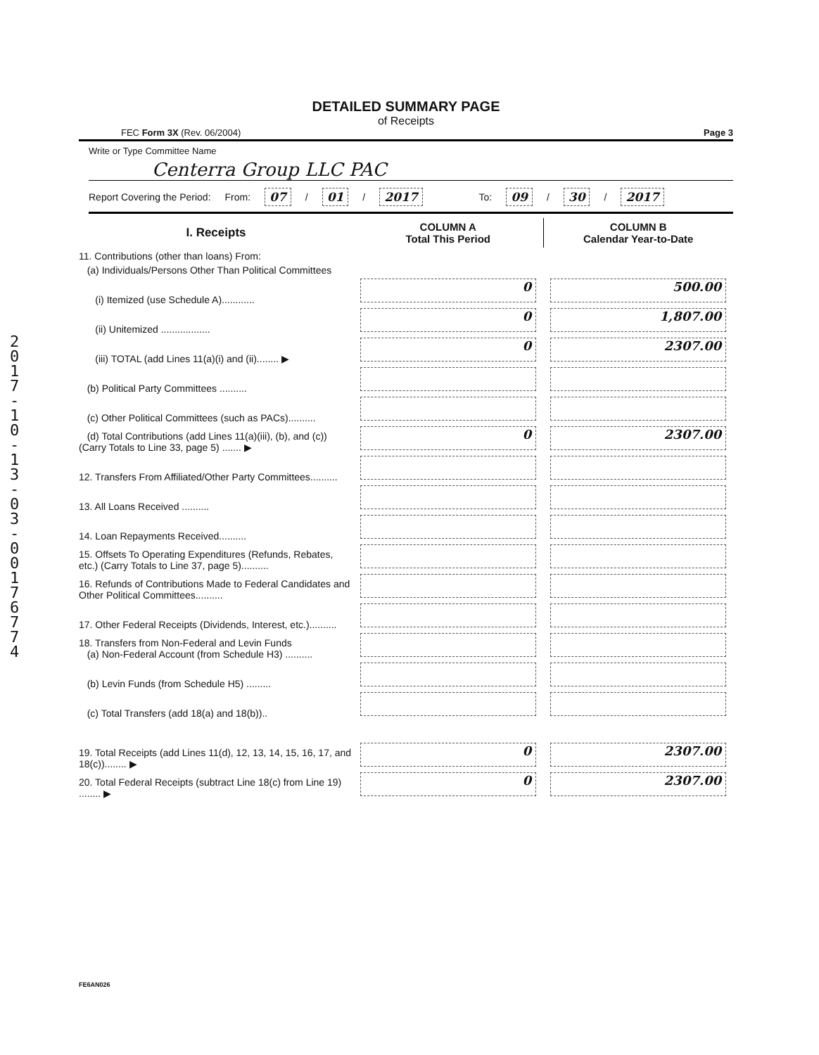2
0
1
7
-
1
0
-
1
3
-
0
3
-
0
0
1
7
6
7
7
4
DETAILED SUMMARY PAGE
of Receipts
FEC Form 3X (Rev. 06/2004) Page 3
Write or Type Committee Name
Centerra Group LLC PAC
Report Covering the Period: From: 07 / 01 / 2017 To: 09 / 30 / 2017
| I. Receipts | COLUMN A Total This Period | COLUMN B Calendar Year-to-Date |
| --- | --- | --- |
| 11. Contributions (other than loans) From: | | |
| (a) Individuals/Persons Other Than Political Committees | | |
| (i) Itemized (use Schedule A)............ | 0 | 500.00 |
| (ii) Unitemized .................. | 0 | 1,807.00 |
| (iii) TOTAL (add Lines 11(a)(i) and (ii)........ ▶ | 0 | 2307.00 |
| (b) Political Party Committees .......... | | |
| (c) Other Political Committees (such as PACs).......... | | |
| (d) Total Contributions (add Lines 11(a)(iii), (b), and (c)) (Carry Totals to Line 33, page 5) ....... ▶ | 0 | 2307.00 |
| 12. Transfers From Affiliated/Other Party Committees.......... | | |
| 13. All Loans Received .......... | | |
| 14. Loan Repayments Received.......... | | |
| 15. Offsets To Operating Expenditures (Refunds, Rebates, etc.) (Carry Totals to Line 37, page 5).......... | | |
| 16. Refunds of Contributions Made to Federal Candidates and Other Political Committees.......... | | |
| 17. Other Federal Receipts (Dividends, Interest, etc.).......... | | |
| 18. Transfers from Non-Federal and Levin Funds (a) Non-Federal Account (from Schedule H3) .......... | | |
| (b) Levin Funds (from Schedule H5) ......... | | |
| (c) Total Transfers (add 18(a) and 18(b)).. | | |
| 19. Total Receipts (add Lines 11(d), 12, 13, 14, 15, 16, 17, and 18(c))........ ▶ | 0 | 2307.00 |
| 20. Total Federal Receipts (subtract Line 18(c) from Line 19) ........ ▶ | 0 | 2307.00 |
FE6AN026